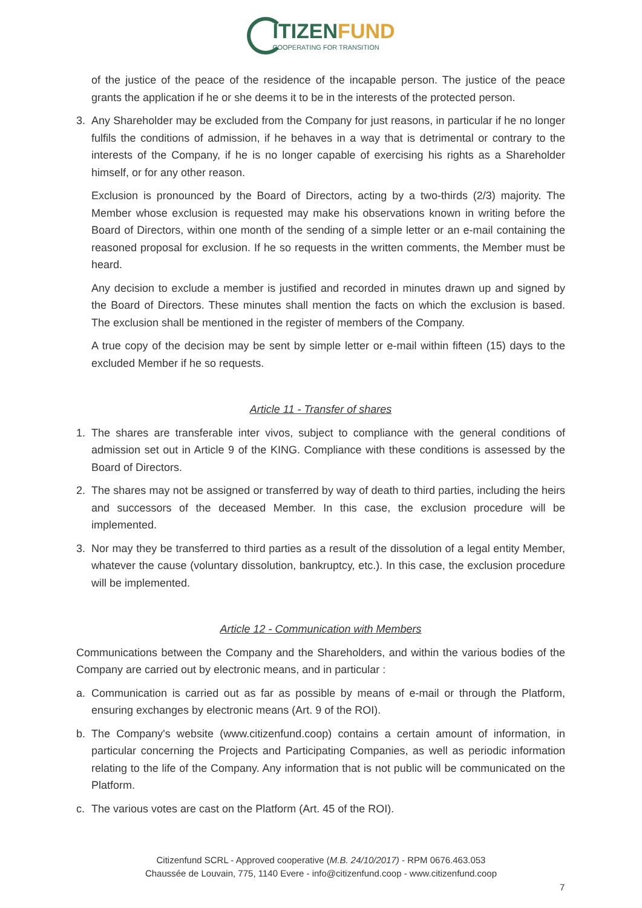ITIZENFUND COOPERATING FOR TRANSITION
of the justice of the peace of the residence of the incapable person. The justice of the peace grants the application if he or she deems it to be in the interests of the protected person.
3. Any Shareholder may be excluded from the Company for just reasons, in particular if he no longer fulfils the conditions of admission, if he behaves in a way that is detrimental or contrary to the interests of the Company, if he is no longer capable of exercising his rights as a Shareholder himself, or for any other reason.
Exclusion is pronounced by the Board of Directors, acting by a two-thirds (2/3) majority. The Member whose exclusion is requested may make his observations known in writing before the Board of Directors, within one month of the sending of a simple letter or an e-mail containing the reasoned proposal for exclusion. If he so requests in the written comments, the Member must be heard.
Any decision to exclude a member is justified and recorded in minutes drawn up and signed by the Board of Directors. These minutes shall mention the facts on which the exclusion is based. The exclusion shall be mentioned in the register of members of the Company.
A true copy of the decision may be sent by simple letter or e-mail within fifteen (15) days to the excluded Member if he so requests.
Article 11 - Transfer of shares
1. The shares are transferable inter vivos, subject to compliance with the general conditions of admission set out in Article 9 of the KING. Compliance with these conditions is assessed by the Board of Directors.
2. The shares may not be assigned or transferred by way of death to third parties, including the heirs and successors of the deceased Member. In this case, the exclusion procedure will be implemented.
3. Nor may they be transferred to third parties as a result of the dissolution of a legal entity Member, whatever the cause (voluntary dissolution, bankruptcy, etc.). In this case, the exclusion procedure will be implemented.
Article 12 - Communication with Members
Communications between the Company and the Shareholders, and within the various bodies of the Company are carried out by electronic means, and in particular :
a. Communication is carried out as far as possible by means of e-mail or through the Platform, ensuring exchanges by electronic means (Art. 9 of the ROI).
b. The Company's website (www.citizenfund.coop) contains a certain amount of information, in particular concerning the Projects and Participating Companies, as well as periodic information relating to the life of the Company. Any information that is not public will be communicated on the Platform.
c. The various votes are cast on the Platform (Art. 45 of the ROI).
Citizenfund SCRL - Approved cooperative (M.B. 24/10/2017) - RPM 0676.463.053
Chaussée de Louvain, 775, 1140 Evere - info@citizenfund.coop - www.citizenfund.coop
7